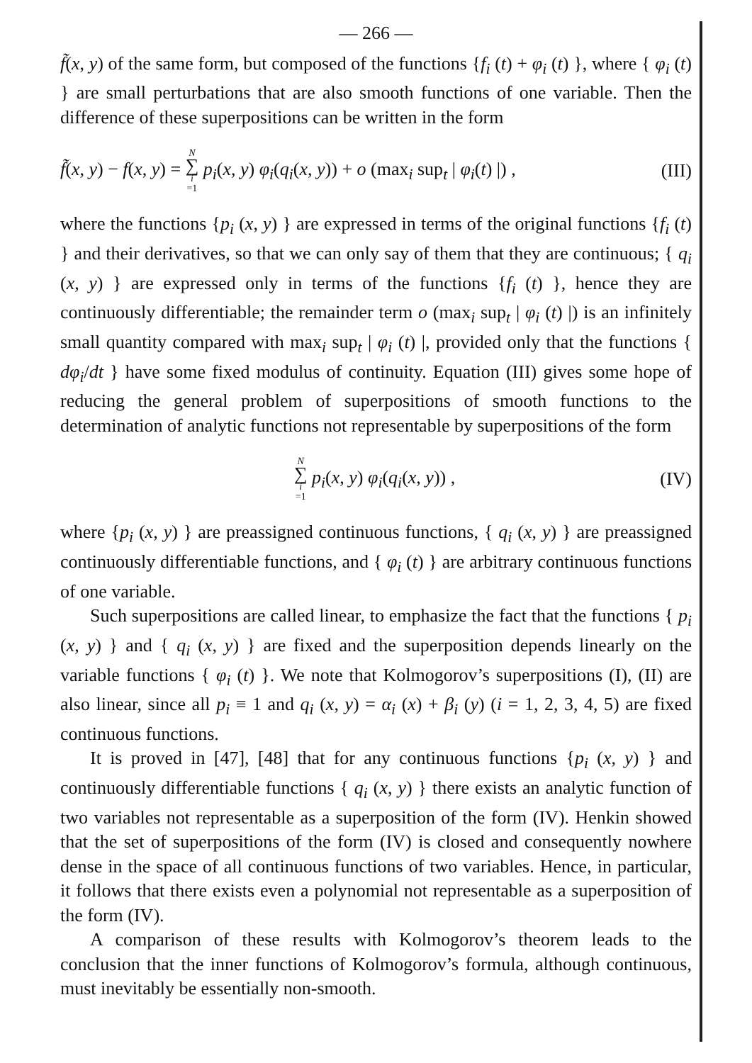— 266 —
f̃(x, y) of the same form, but composed of the functions {f<sub>i</sub> (t) + φ<sub>i</sub> (t) }, where { φ<sub>i</sub> (t) } are small perturbations that are also smooth functions of one variable. Then the difference of these superpositions can be written in the form
f̃(x, y) − f(x, y) = N ∑ i =1 p<sub>i</sub>(x, y) φ<sub>i</sub>(q<sub>i</sub>(x, y)) + o (max<sub>i</sub> sup<sub>t</sub> | φ<sub>i</sub>(t) |) , (III)
where the functions {p<sub>i</sub> (x, y) } are expressed in terms of the original functions {f<sub>i</sub> (t) } and their derivatives, so that we can only say of them that they are continuous; { q<sub>i</sub> (x, y) } are expressed only in terms of the functions {f<sub>i</sub> (t) }, hence they are continuously differentiable; the remainder term o (max<sub>i</sub> sup<sub>t</sub> | φ<sub>i</sub> (t) |) is an infinitely small quantity compared with max<sub>i</sub> sup<sub>t</sub> | φ<sub>i</sub> (t) |, provided only that the functions { dφ<sub>i</sub>/dt } have some fixed modulus of continuity. Equation (III) gives some hope of reducing the general problem of superpositions of smooth functions to the determination of analytic functions not representable by superpositions of the form
N ∑ i =1 p<sub>i</sub>(x, y) φ<sub>i</sub>(q<sub>i</sub>(x, y)) , (IV)
where {p<sub>i</sub> (x, y) } are preassigned continuous functions, { q<sub>i</sub> (x, y) } are preassigned continuously differentiable functions, and { φ<sub>i</sub> (t) } are arbitrary continuous functions of one variable.
Such superpositions are called linear, to emphasize the fact that the functions { p<sub>i</sub> (x, y) } and { q<sub>i</sub> (x, y) } are fixed and the superposition depends linearly on the variable functions { φ<sub>i</sub> (t) }. We note that Kolmogorov’s superpositions (I), (II) are also linear, since all p<sub>i</sub> ≡ 1 and q<sub>i</sub> (x, y) = α<sub>i</sub> (x) + β<sub>i</sub> (y) (i = 1, 2, 3, 4, 5) are fixed continuous functions.
It is proved in [47], [48] that for any continuous functions {p<sub>i</sub> (x, y) } and continuously differentiable functions { q<sub>i</sub> (x, y) } there exists an analytic function of two variables not representable as a superposition of the form (IV). Henkin showed that the set of superpositions of the form (IV) is closed and consequently nowhere dense in the space of all continuous functions of two variables. Hence, in particular, it follows that there exists even a polynomial not representable as a superposition of the form (IV).
A comparison of these results with Kolmogorov’s theorem leads to the conclusion that the inner functions of Kolmogorov’s formula, although continuous, must inevitably be essentially non-smooth.